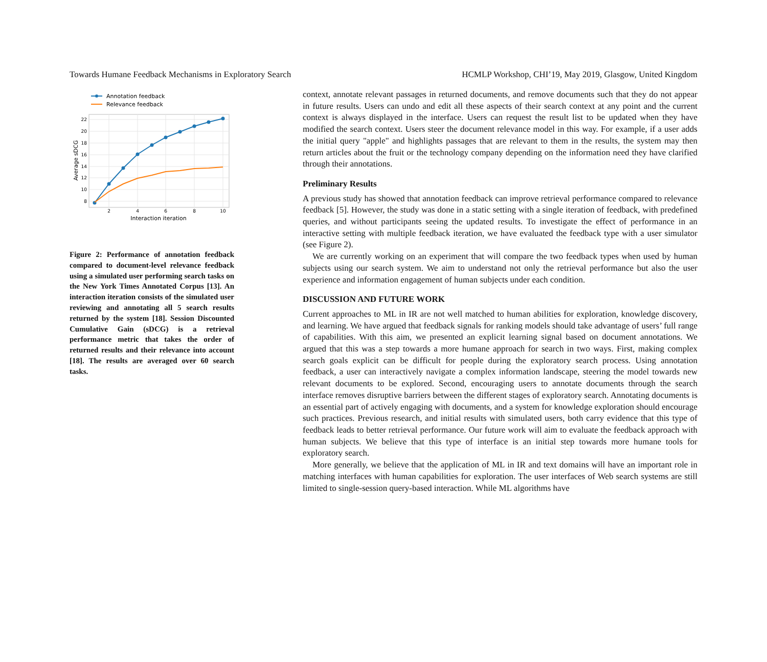Towards Humane Feedback Mechanisms in Exploratory Search HCMLP Workshop, CHI’19, May 2019, Glasgow, United Kingdom
Annotation feedback
Relevance feedback
22
20
18
16
14
12
10
8
2
4
6
8
10
Interaction iteration
Average sDCG
Figure 2: Performance of annotation feedback compared to document-level relevance feedback using a simulated user performing search tasks on the New York Times Annotated Corpus [13]. An interaction iteration consists of the simulated user reviewing and annotating all 5 search results returned by the system [18]. Session Discounted Cumulative Gain (sDCG) is a retrieval performance metric that takes the order of returned results and their relevance into account [18]. The results are averaged over 60 search tasks.
context, annotate relevant passages in returned documents, and remove documents such that they do not appear in future results. Users can undo and edit all these aspects of their search context at any point and the current context is always displayed in the interface. Users can request the result list to be updated when they have modified the search context. Users steer the document relevance model in this way. For example, if a user adds the initial query "apple" and highlights passages that are relevant to them in the results, the system may then return articles about the fruit or the technology company depending on the information need they have clarified through their annotations.
Preliminary Results
A previous study has showed that annotation feedback can improve retrieval performance compared to relevance feedback [5]. However, the study was done in a static setting with a single iteration of feedback, with predefined queries, and without participants seeing the updated results. To investigate the effect of performance in an interactive setting with multiple feedback iteration, we have evaluated the feedback type with a user simulator (see Figure 2).
We are currently working on an experiment that will compare the two feedback types when used by human subjects using our search system. We aim to understand not only the retrieval performance but also the user experience and information engagement of human subjects under each condition.
DISCUSSION AND FUTURE WORK
Current approaches to ML in IR are not well matched to human abilities for exploration, knowledge discovery, and learning. We have argued that feedback signals for ranking models should take advantage of users’ full range of capabilities. With this aim, we presented an explicit learning signal based on document annotations. We argued that this was a step towards a more humane approach for search in two ways. First, making complex search goals explicit can be difficult for people during the exploratory search process. Using annotation feedback, a user can interactively navigate a complex information landscape, steering the model towards new relevant documents to be explored. Second, encouraging users to annotate documents through the search interface removes disruptive barriers between the different stages of exploratory search. Annotating documents is an essential part of actively engaging with documents, and a system for knowledge exploration should encourage such practices. Previous research, and initial results with simulated users, both carry evidence that this type of feedback leads to better retrieval performance. Our future work will aim to evaluate the feedback approach with human subjects. We believe that this type of interface is an initial step towards more humane tools for exploratory search.
More generally, we believe that the application of ML in IR and text domains will have an important role in matching interfaces with human capabilities for exploration. The user interfaces of Web search systems are still limited to single-session query-based interaction. While ML algorithms have